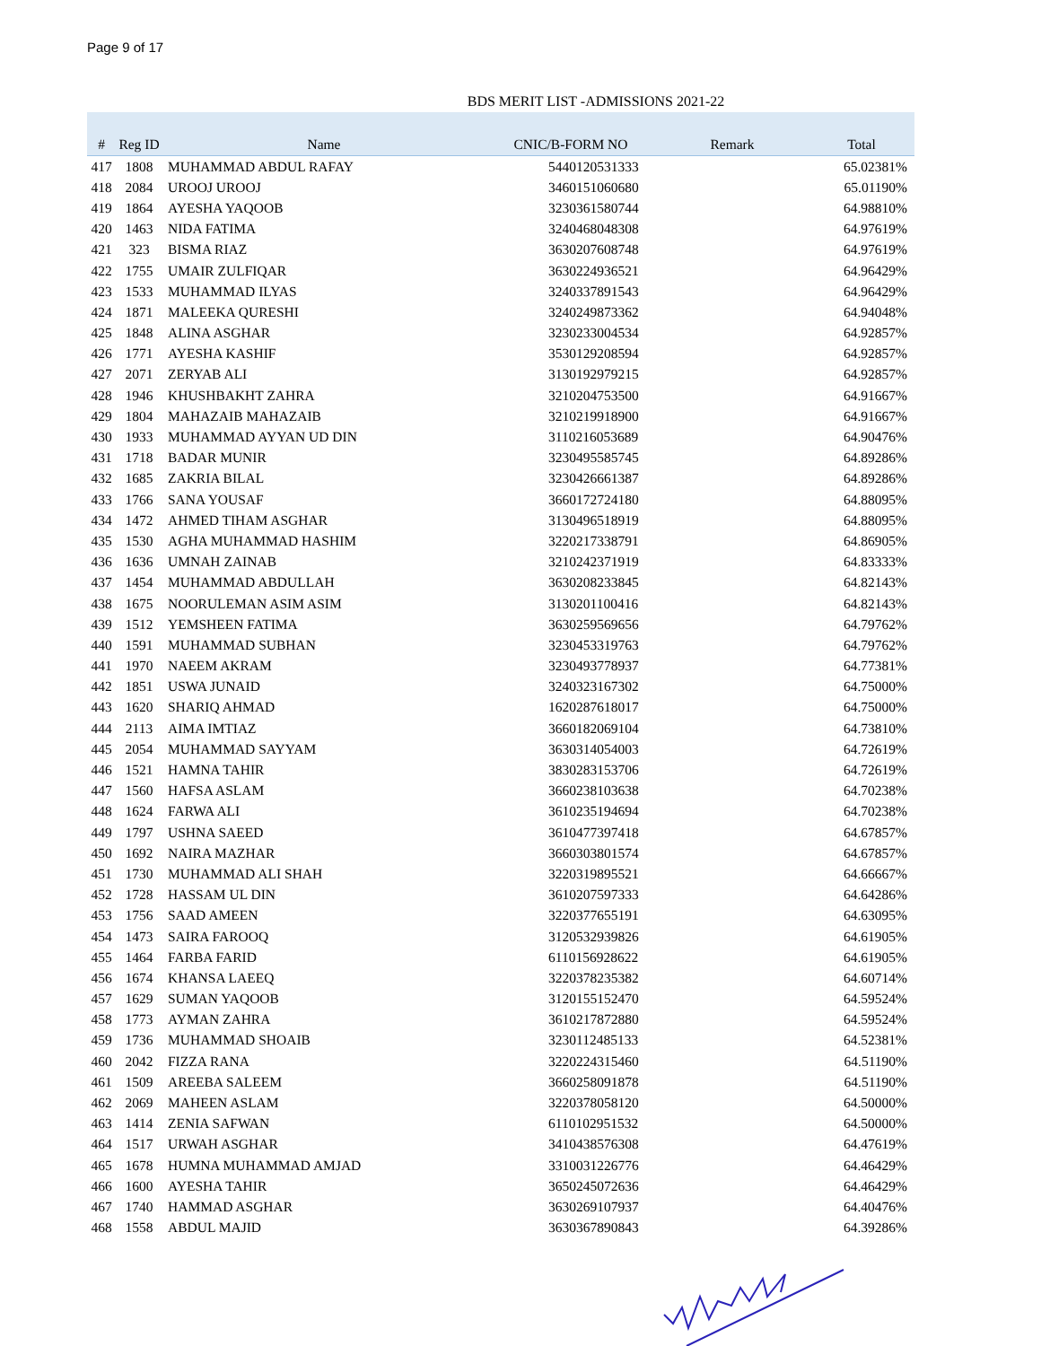Page 9 of 17
BDS MERIT LIST -ADMISSIONS 2021-22
| # | Reg ID | Name | CNIC/B-FORM NO | Remark | Total |
| --- | --- | --- | --- | --- | --- |
| 417 | 1808 | MUHAMMAD ABDUL RAFAY | 5440120531333 | | 65.02381% |
| 418 | 2084 | UROOJ UROOJ | 3460151060680 | | 65.01190% |
| 419 | 1864 | AYESHA YAQOOB | 3230361580744 | | 64.98810% |
| 420 | 1463 | NIDA FATIMA | 3240468048308 | | 64.97619% |
| 421 | 323 | BISMA RIAZ | 3630207608748 | | 64.97619% |
| 422 | 1755 | UMAIR ZULFIQAR | 3630224936521 | | 64.96429% |
| 423 | 1533 | MUHAMMAD ILYAS | 3240337891543 | | 64.96429% |
| 424 | 1871 | MALEEKA QURESHI | 3240249873362 | | 64.94048% |
| 425 | 1848 | ALINA ASGHAR | 3230233004534 | | 64.92857% |
| 426 | 1771 | AYESHA KASHIF | 3530129208594 | | 64.92857% |
| 427 | 2071 | ZERYAB ALI | 3130192979215 | | 64.92857% |
| 428 | 1946 | KHUSHBAKHT ZAHRA | 3210204753500 | | 64.91667% |
| 429 | 1804 | MAHAZAIB MAHAZAIB | 3210219918900 | | 64.91667% |
| 430 | 1933 | MUHAMMAD AYYAN UD DIN | 3110216053689 | | 64.90476% |
| 431 | 1718 | BADAR MUNIR | 3230495585745 | | 64.89286% |
| 432 | 1685 | ZAKRIA BILAL | 3230426661387 | | 64.89286% |
| 433 | 1766 | SANA YOUSAF | 3660172724180 | | 64.88095% |
| 434 | 1472 | AHMED TIHAM ASGHAR | 3130496518919 | | 64.88095% |
| 435 | 1530 | AGHA MUHAMMAD HASHIM | 3220217338791 | | 64.86905% |
| 436 | 1636 | UMNAH ZAINAB | 3210242371919 | | 64.83333% |
| 437 | 1454 | MUHAMMAD ABDULLAH | 3630208233845 | | 64.82143% |
| 438 | 1675 | NOORULEMAN ASIM ASIM | 3130201100416 | | 64.82143% |
| 439 | 1512 | YEMSHEEN FATIMA | 3630259569656 | | 64.79762% |
| 440 | 1591 | MUHAMMAD SUBHAN | 3230453319763 | | 64.79762% |
| 441 | 1970 | NAEEM AKRAM | 3230493778937 | | 64.77381% |
| 442 | 1851 | USWA JUNAID | 3240323167302 | | 64.75000% |
| 443 | 1620 | SHARIQ AHMAD | 1620287618017 | | 64.75000% |
| 444 | 2113 | AIMA IMTIAZ | 3660182069104 | | 64.73810% |
| 445 | 2054 | MUHAMMAD SAYYAM | 3630314054003 | | 64.72619% |
| 446 | 1521 | HAMNA TAHIR | 3830283153706 | | 64.72619% |
| 447 | 1560 | HAFSA ASLAM | 3660238103638 | | 64.70238% |
| 448 | 1624 | FARWA ALI | 3610235194694 | | 64.70238% |
| 449 | 1797 | USHNA SAEED | 3610477397418 | | 64.67857% |
| 450 | 1692 | NAIRA MAZHAR | 3660303801574 | | 64.67857% |
| 451 | 1730 | MUHAMMAD ALI SHAH | 3220319895521 | | 64.66667% |
| 452 | 1728 | HASSAM UL DIN | 3610207597333 | | 64.64286% |
| 453 | 1756 | SAAD AMEEN | 3220377655191 | | 64.63095% |
| 454 | 1473 | SAIRA FAROOQ | 3120532939826 | | 64.61905% |
| 455 | 1464 | FARBA FARID | 6110156928622 | | 64.61905% |
| 456 | 1674 | KHANSA LAEEQ | 3220378235382 | | 64.60714% |
| 457 | 1629 | SUMAN YAQOOB | 3120155152470 | | 64.59524% |
| 458 | 1773 | AYMAN ZAHRA | 3610217872880 | | 64.59524% |
| 459 | 1736 | MUHAMMAD SHOAIB | 3230112485133 | | 64.52381% |
| 460 | 2042 | FIZZA RANA | 3220224315460 | | 64.51190% |
| 461 | 1509 | AREEBA SALEEM | 3660258091878 | | 64.51190% |
| 462 | 2069 | MAHEEN ASLAM | 3220378058120 | | 64.50000% |
| 463 | 1414 | ZENIA SAFWAN | 6110102951532 | | 64.50000% |
| 464 | 1517 | URWAH ASGHAR | 3410438576308 | | 64.47619% |
| 465 | 1678 | HUMNA MUHAMMAD AMJAD | 3310031226776 | | 64.46429% |
| 466 | 1600 | AYESHA TAHIR | 3650245072636 | | 64.46429% |
| 467 | 1740 | HAMMAD ASGHAR | 3630269107937 | | 64.40476% |
| 468 | 1558 | ABDUL MAJID | 3630367890843 | | 64.39286% |